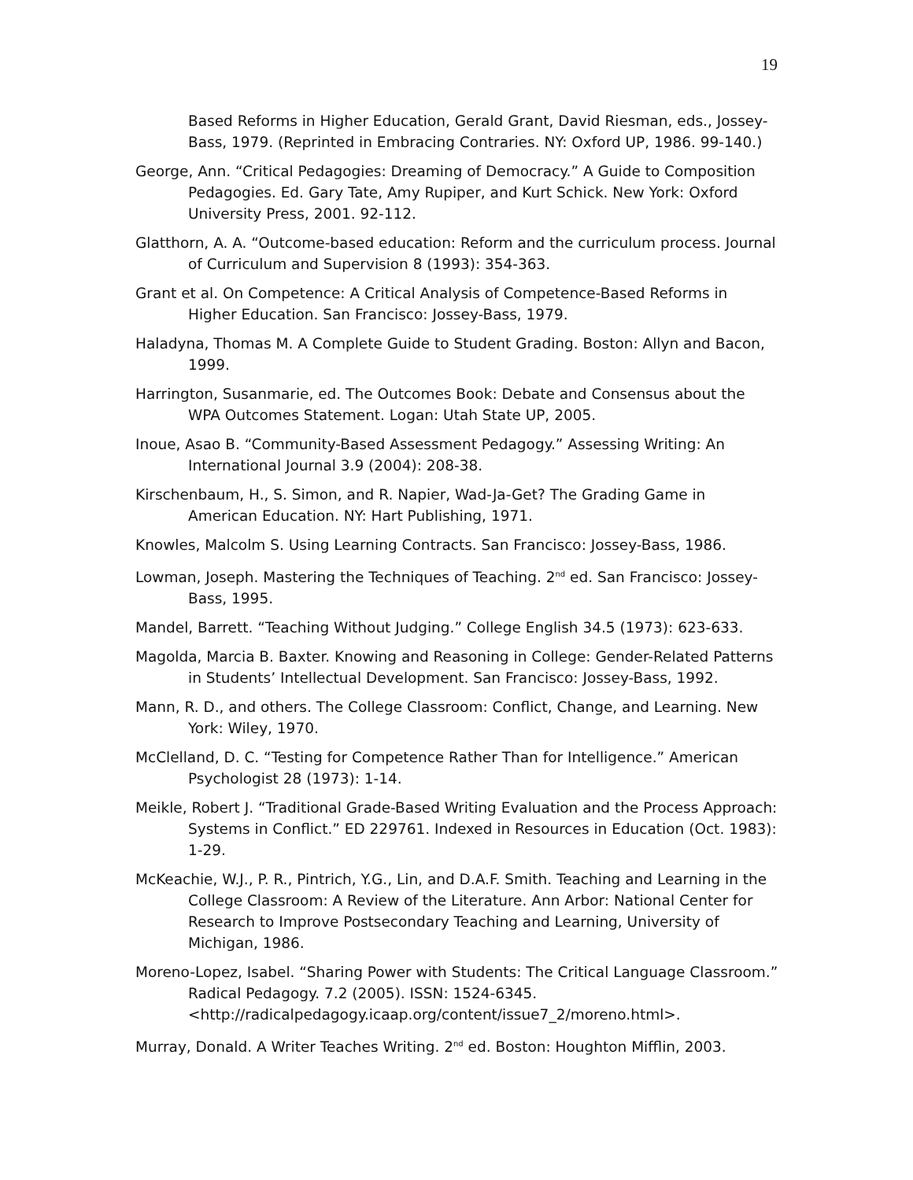19
Based Reforms in Higher Education, Gerald Grant, David Riesman, eds., Jossey-Bass, 1979. (Reprinted in Embracing Contraries. NY: Oxford UP, 1986. 99-140.)
George, Ann. “Critical Pedagogies: Dreaming of Democracy.” A Guide to Composition Pedagogies. Ed. Gary Tate, Amy Rupiper, and Kurt Schick. New York: Oxford University Press, 2001. 92-112.
Glatthorn, A. A. “Outcome-based education: Reform and the curriculum process. Journal of Curriculum and Supervision 8 (1993): 354-363.
Grant et al. On Competence: A Critical Analysis of Competence-Based Reforms in Higher Education. San Francisco: Jossey-Bass, 1979.
Haladyna, Thomas M. A Complete Guide to Student Grading. Boston: Allyn and Bacon, 1999.
Harrington, Susanmarie, ed. The Outcomes Book: Debate and Consensus about the WPA Outcomes Statement. Logan: Utah State UP, 2005.
Inoue, Asao B. “Community-Based Assessment Pedagogy.” Assessing Writing: An International Journal 3.9 (2004): 208-38.
Kirschenbaum, H., S. Simon, and R. Napier, Wad-Ja-Get? The Grading Game in American Education. NY: Hart Publishing, 1971.
Knowles, Malcolm S. Using Learning Contracts. San Francisco: Jossey-Bass, 1986.
Lowman, Joseph. Mastering the Techniques of Teaching. 2<sup>nd</sup> ed. San Francisco: Jossey-Bass, 1995.
Mandel, Barrett. “Teaching Without Judging.” College English 34.5 (1973): 623-633.
Magolda, Marcia B. Baxter. Knowing and Reasoning in College: Gender-Related Patterns in Students’ Intellectual Development. San Francisco: Jossey-Bass, 1992.
Mann, R. D., and others. The College Classroom: Conflict, Change, and Learning. New York: Wiley, 1970.
McClelland, D. C. “Testing for Competence Rather Than for Intelligence.” American Psychologist 28 (1973): 1-14.
Meikle, Robert J. “Traditional Grade-Based Writing Evaluation and the Process Approach: Systems in Conflict.” ED 229761. Indexed in Resources in Education (Oct. 1983): 1-29.
McKeachie, W.J., P. R., Pintrich, Y.G., Lin, and D.A.F. Smith. Teaching and Learning in the College Classroom: A Review of the Literature. Ann Arbor: National Center for Research to Improve Postsecondary Teaching and Learning, University of Michigan, 1986.
Moreno-Lopez, Isabel. “Sharing Power with Students: The Critical Language Classroom.” Radical Pedagogy. 7.2 (2005). ISSN: 1524-6345. <http://radicalpedagogy.icaap.org/content/issue7_2/moreno.html>.
Murray, Donald. A Writer Teaches Writing. 2<sup>nd</sup> ed. Boston: Houghton Mifflin, 2003.